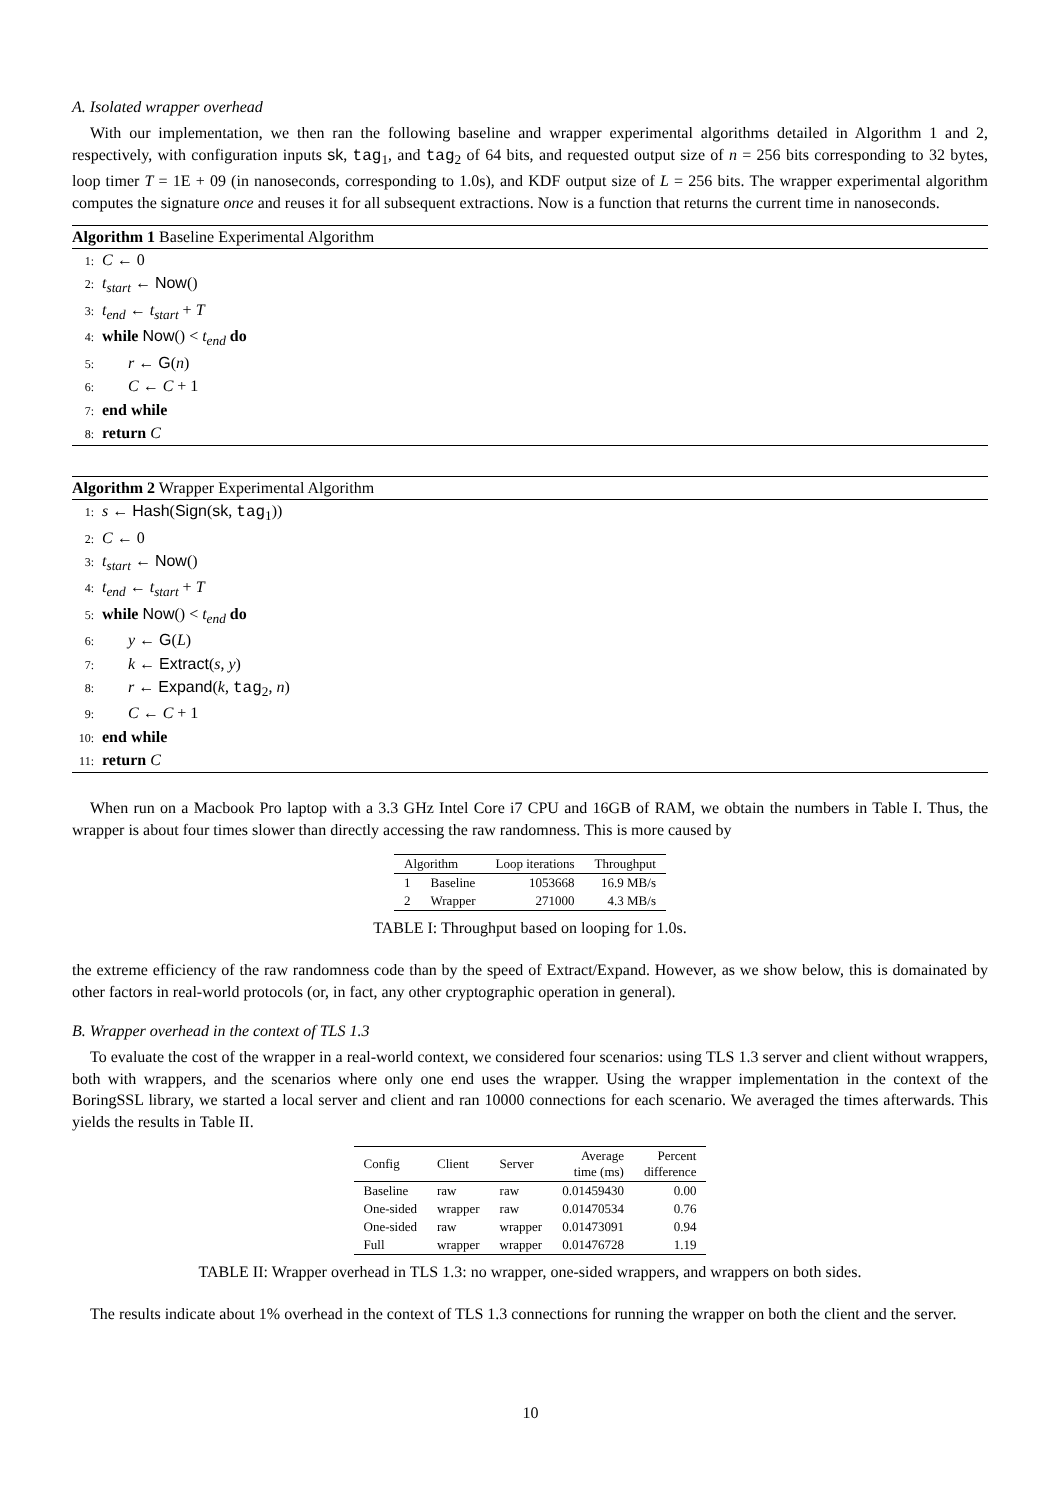A. Isolated wrapper overhead
With our implementation, we then ran the following baseline and wrapper experimental algorithms detailed in Algorithm 1 and 2, respectively, with configuration inputs sk, tag<sub>1</sub>, and tag<sub>2</sub> of 64 bits, and requested output size of n = 256 bits corresponding to 32 bytes, loop timer T = 1E + 09 (in nanoseconds, corresponding to 1.0s), and KDF output size of L = 256 bits. The wrapper experimental algorithm computes the signature once and reuses it for all subsequent extractions. Now is a function that returns the current time in nanoseconds.
Algorithm 1 Baseline Experimental Algorithm
1: C ← 0
2: t<sub>start</sub> ← Now()
3: t<sub>end</sub> ← t<sub>start</sub> + T
4: while Now() < t<sub>end</sub> do
5: r ← G(n)
6: C ← C + 1
7: end while
8: return C
Algorithm 2 Wrapper Experimental Algorithm
1: s ← Hash(Sign(sk, tag<sub>1</sub>))
2: C ← 0
3: t<sub>start</sub> ← Now()
4: t<sub>end</sub> ← t<sub>start</sub> + T
5: while Now() < t<sub>end</sub> do
6: y ← G(L)
7: k ← Extract(s, y)
8: r ← Expand(k, tag<sub>2</sub>, n)
9: C ← C + 1
10: end while
11: return C
When run on a Macbook Pro laptop with a 3.3 GHz Intel Core i7 CPU and 16GB of RAM, we obtain the numbers in Table I. Thus, the wrapper is about four times slower than directly accessing the raw randomness. This is more caused by
| Algorithm | | Loop iterations | Throughput |
| --- | --- | --- | --- |
| 1 | Baseline | 1053668 | 16.9 MB/s |
| 2 | Wrapper | 271000 | 4.3 MB/s |
TABLE I: Throughput based on looping for 1.0s.
the extreme efficiency of the raw randomness code than by the speed of Extract/Expand. However, as we show below, this is domainated by other factors in real-world protocols (or, in fact, any other cryptographic operation in general).
B. Wrapper overhead in the context of TLS 1.3
To evaluate the cost of the wrapper in a real-world context, we considered four scenarios: using TLS 1.3 server and client without wrappers, both with wrappers, and the scenarios where only one end uses the wrapper. Using the wrapper implementation in the context of the BoringSSL library, we started a local server and client and ran 10000 connections for each scenario. We averaged the times afterwards. This yields the results in Table II.
| Config | Client | Server | Average time (ms) | Percent difference |
| --- | --- | --- | --- | --- |
| Baseline | raw | raw | 0.01459430 | 0.00 |
| One-sided | wrapper | raw | 0.01470534 | 0.76 |
| One-sided | raw | wrapper | 0.01473091 | 0.94 |
| Full | wrapper | wrapper | 0.01476728 | 1.19 |
TABLE II: Wrapper overhead in TLS 1.3: no wrapper, one-sided wrappers, and wrappers on both sides.
The results indicate about 1% overhead in the context of TLS 1.3 connections for running the wrapper on both the client and the server.
10